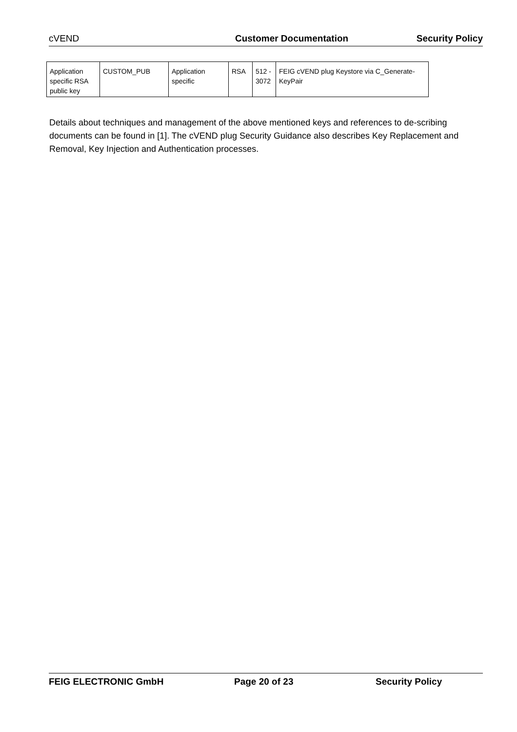cVEND Customer Documentation Security Policy
| Application specific RSA public key | CUSTOM_PUB | Application specific | RSA | 512 - 3072 | FEIG cVEND plug Keystore via C_Generate-KeyPair |
Details about techniques and management of the above mentioned keys and references to de-scribing documents can be found in [1]. The cVEND plug Security Guidance also describes Key Replacement and Removal, Key Injection and Authentication processes.
FEIG ELECTRONIC GmbH Page 20 of 23 Security Policy